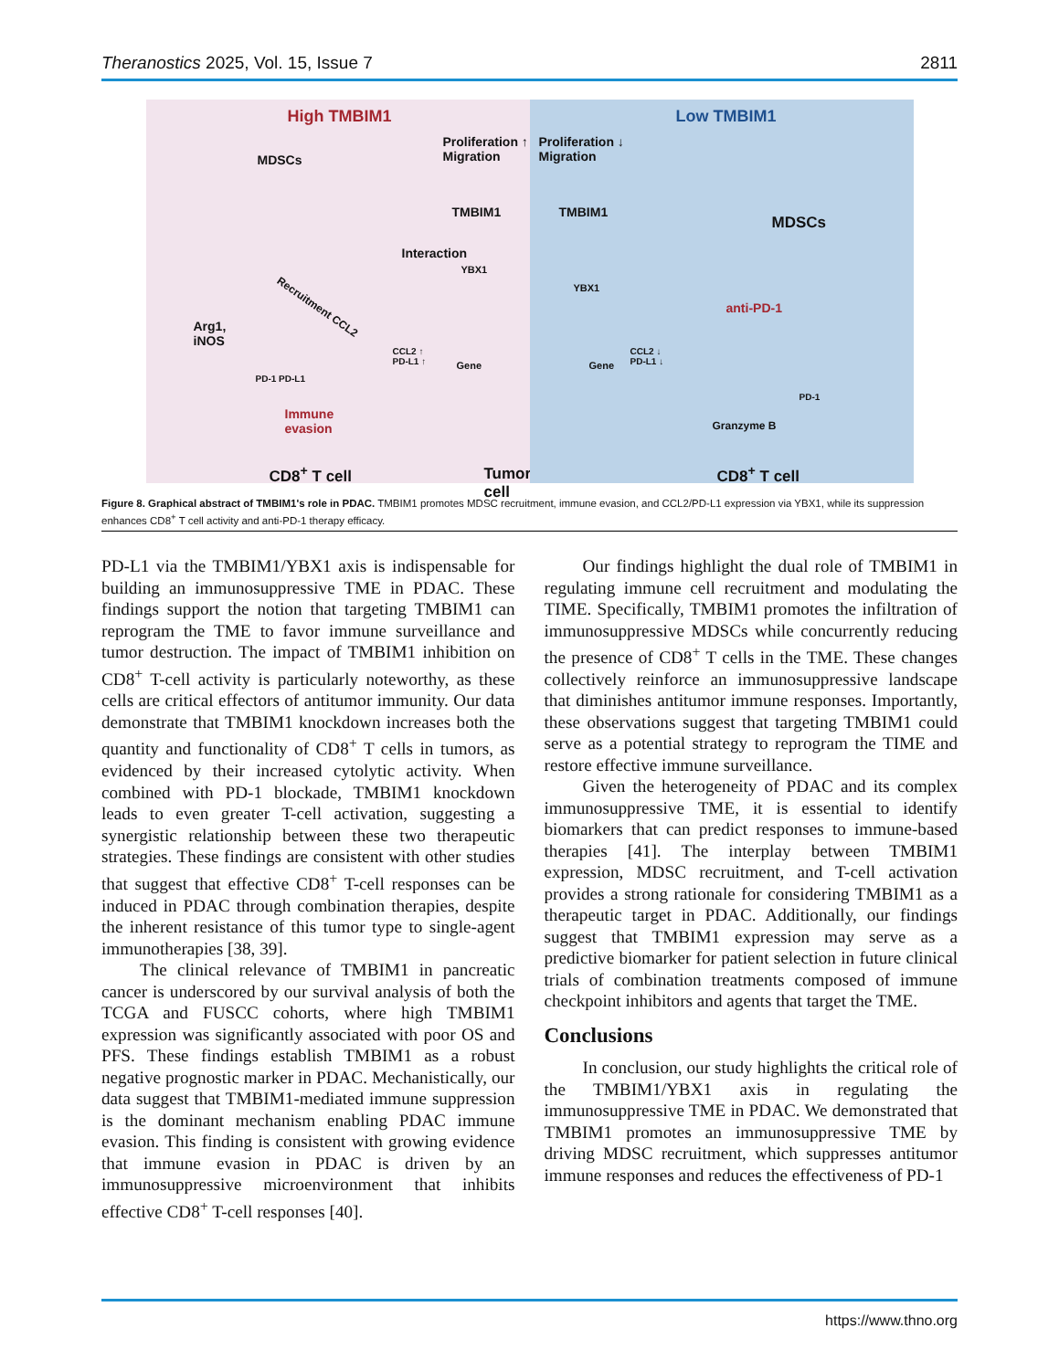Theranostics 2025, Vol. 15, Issue 7 2811
High TMBIM1
MDSCs
Proliferation ↑
Migration
Interaction
TMBIM1
YBX1
Recruitment CCL2
Arg1,
iNOS
CCL2 ↑
PD-L1 ↑
Gene
PD-1 PD-L1
Immune
evasion
CD8<sup>+</sup> T cell Tumor cell
Low TMBIM1
Proliferation ↓
Migration
TMBIM1
YBX1
Gene
CCL2 ↓
PD-L1 ↓
MDSCs
anti-PD-1
PD-1
Granzyme B
CD8<sup>+</sup> T cell
Figure 8. Graphical abstract of TMBIM1's role in PDAC. TMBIM1 promotes MDSC recruitment, immune evasion, and CCL2/PD-L1 expression via YBX1, while its suppression enhances CD8<sup>+</sup> T cell activity and anti-PD-1 therapy efficacy.
PD-L1 via the TMBIM1/YBX1 axis is indispensable for building an immunosuppressive TME in PDAC. These findings support the notion that targeting TMBIM1 can reprogram the TME to favor immune surveillance and tumor destruction. The impact of TMBIM1 inhibition on CD8<sup>+</sup> T-cell activity is particularly noteworthy, as these cells are critical effectors of antitumor immunity. Our data demonstrate that TMBIM1 knockdown increases both the quantity and functionality of CD8<sup>+</sup> T cells in tumors, as evidenced by their increased cytolytic activity. When combined with PD-1 blockade, TMBIM1 knockdown leads to even greater T-cell activation, suggesting a synergistic relationship between these two therapeutic strategies. These findings are consistent with other studies that suggest that effective CD8<sup>+</sup> T-cell responses can be induced in PDAC through combination therapies, despite the inherent resistance of this tumor type to single-agent immunotherapies [38, 39].
The clinical relevance of TMBIM1 in pancreatic cancer is underscored by our survival analysis of both the TCGA and FUSCC cohorts, where high TMBIM1 expression was significantly associated with poor OS and PFS. These findings establish TMBIM1 as a robust negative prognostic marker in PDAC. Mechanistically, our data suggest that TMBIM1-mediated immune suppression is the dominant mechanism enabling PDAC immune evasion. This finding is consistent with growing evidence that immune evasion in PDAC is driven by an immunosuppressive microenvironment that inhibits effective CD8<sup>+</sup> T-cell responses [40].
Our findings highlight the dual role of TMBIM1 in regulating immune cell recruitment and modulating the TIME. Specifically, TMBIM1 promotes the infiltration of immunosuppressive MDSCs while concurrently reducing the presence of CD8<sup>+</sup> T cells in the TME. These changes collectively reinforce an immunosuppressive landscape that diminishes antitumor immune responses. Importantly, these observations suggest that targeting TMBIM1 could serve as a potential strategy to reprogram the TIME and restore effective immune surveillance.
Given the heterogeneity of PDAC and its complex immunosuppressive TME, it is essential to identify biomarkers that can predict responses to immune-based therapies [41]. The interplay between TMBIM1 expression, MDSC recruitment, and T-cell activation provides a strong rationale for considering TMBIM1 as a therapeutic target in PDAC. Additionally, our findings suggest that TMBIM1 expression may serve as a predictive biomarker for patient selection in future clinical trials of combination treatments composed of immune checkpoint inhibitors and agents that target the TME.
Conclusions
In conclusion, our study highlights the critical role of the TMBIM1/YBX1 axis in regulating the immunosuppressive TME in PDAC. We demonstrated that TMBIM1 promotes an immunosuppressive TME by driving MDSC recruitment, which suppresses antitumor immune responses and reduces the effectiveness of PD-1
https://www.thno.org